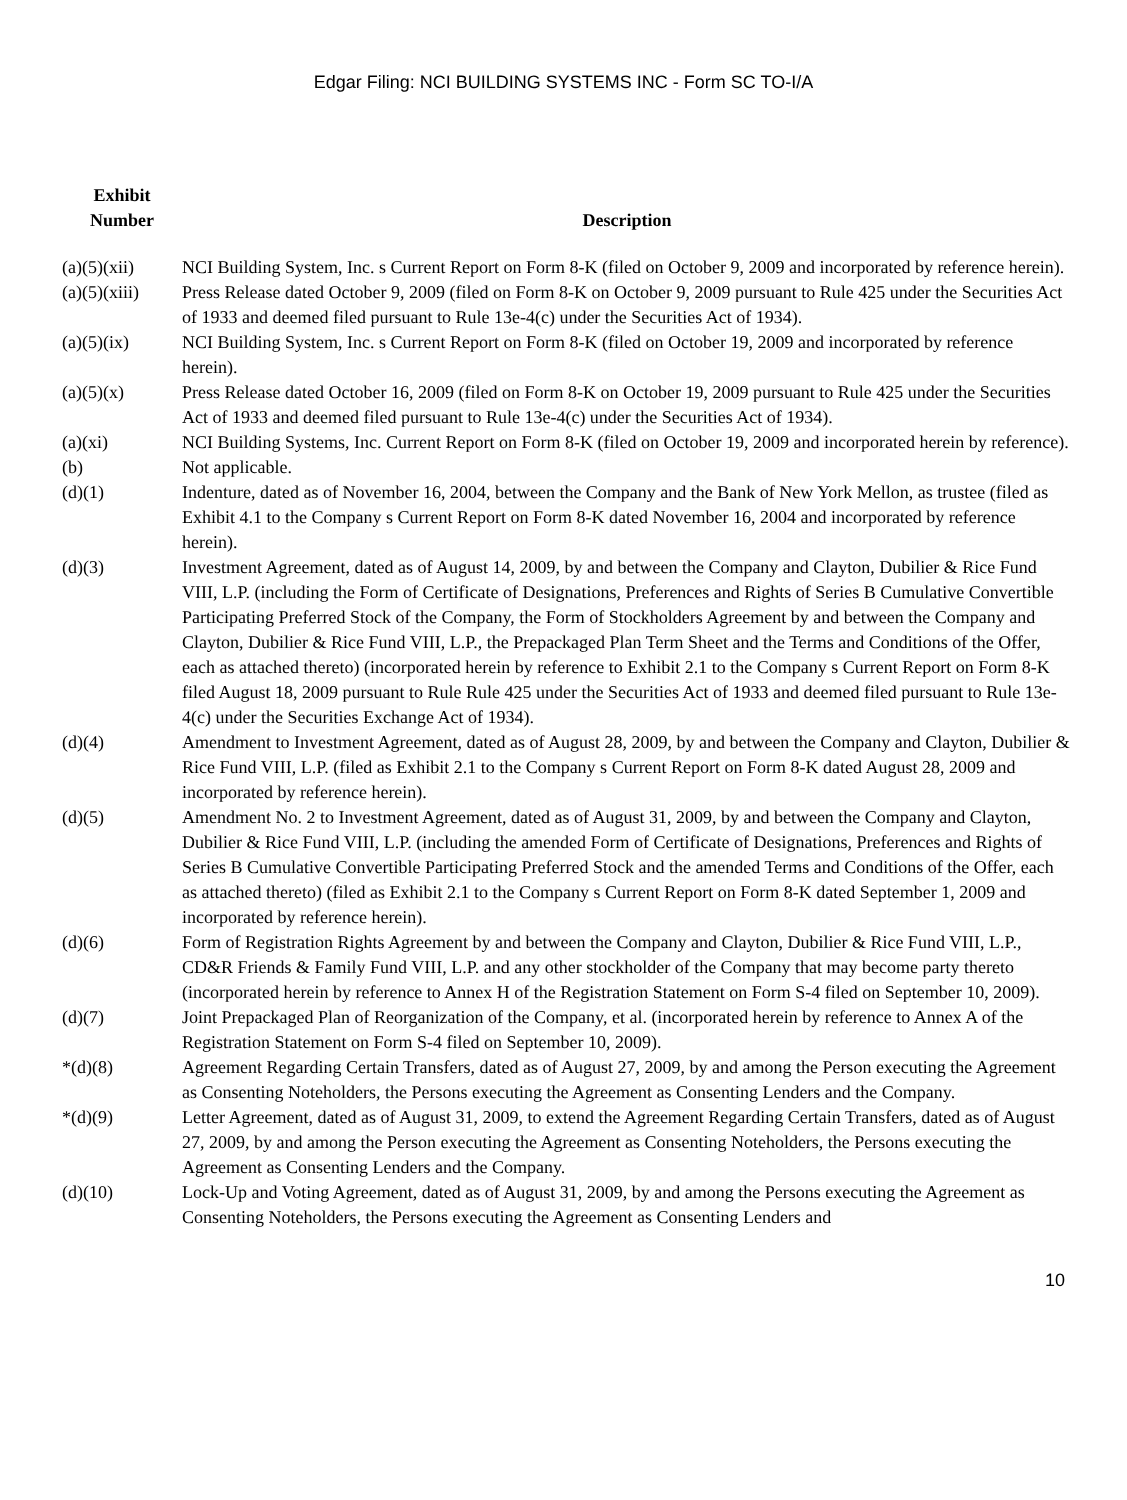Edgar Filing: NCI BUILDING SYSTEMS INC - Form SC TO-I/A
| Exhibit Number | Description |
| --- | --- |
| (a)(5)(xii) | NCI Building System, Inc. s Current Report on Form 8-K (filed on October 9, 2009 and incorporated by reference herein). |
| (a)(5)(xiii) | Press Release dated October 9, 2009 (filed on Form 8-K on October 9, 2009 pursuant to Rule 425 under the Securities Act of 1933 and deemed filed pursuant to Rule 13e-4(c) under the Securities Act of 1934). |
| (a)(5)(ix) | NCI Building System, Inc. s Current Report on Form 8-K (filed on October 19, 2009 and incorporated by reference herein). |
| (a)(5)(x) | Press Release dated October 16, 2009 (filed on Form 8-K on October 19, 2009 pursuant to Rule 425 under the Securities Act of 1933 and deemed filed pursuant to Rule 13e-4(c) under the Securities Act of 1934). |
| (a)(xi) | NCI Building Systems, Inc. Current Report on Form 8-K (filed on October 19, 2009 and incorporated herein by reference). |
| (b) | Not applicable. |
| (d)(1) | Indenture, dated as of November 16, 2004, between the Company and the Bank of New York Mellon, as trustee (filed as Exhibit 4.1 to the Company s Current Report on Form 8-K dated November 16, 2004 and incorporated by reference herein). |
| (d)(3) | Investment Agreement, dated as of August 14, 2009, by and between the Company and Clayton, Dubilier & Rice Fund VIII, L.P. (including the Form of Certificate of Designations, Preferences and Rights of Series B Cumulative Convertible Participating Preferred Stock of the Company, the Form of Stockholders Agreement by and between the Company and Clayton, Dubilier & Rice Fund VIII, L.P., the Prepackaged Plan Term Sheet and the Terms and Conditions of the Offer, each as attached thereto) (incorporated herein by reference to Exhibit 2.1 to the Company s Current Report on Form 8-K filed August 18, 2009 pursuant to Rule Rule 425 under the Securities Act of 1933 and deemed filed pursuant to Rule 13e-4(c) under the Securities Exchange Act of 1934). |
| (d)(4) | Amendment to Investment Agreement, dated as of August 28, 2009, by and between the Company and Clayton, Dubilier & Rice Fund VIII, L.P. (filed as Exhibit 2.1 to the Company s Current Report on Form 8-K dated August 28, 2009 and incorporated by reference herein). |
| (d)(5) | Amendment No. 2 to Investment Agreement, dated as of August 31, 2009, by and between the Company and Clayton, Dubilier & Rice Fund VIII, L.P. (including the amended Form of Certificate of Designations, Preferences and Rights of Series B Cumulative Convertible Participating Preferred Stock and the amended Terms and Conditions of the Offer, each as attached thereto) (filed as Exhibit 2.1 to the Company s Current Report on Form 8-K dated September 1, 2009 and incorporated by reference herein). |
| (d)(6) | Form of Registration Rights Agreement by and between the Company and Clayton, Dubilier & Rice Fund VIII, L.P., CD&R Friends & Family Fund VIII, L.P. and any other stockholder of the Company that may become party thereto (incorporated herein by reference to Annex H of the Registration Statement on Form S-4 filed on September 10, 2009). |
| (d)(7) | Joint Prepackaged Plan of Reorganization of the Company, et al. (incorporated herein by reference to Annex A of the Registration Statement on Form S-4 filed on September 10, 2009). |
| *(d)(8) | Agreement Regarding Certain Transfers, dated as of August 27, 2009, by and among the Person executing the Agreement as Consenting Noteholders, the Persons executing the Agreement as Consenting Lenders and the Company. |
| *(d)(9) | Letter Agreement, dated as of August 31, 2009, to extend the Agreement Regarding Certain Transfers, dated as of August 27, 2009, by and among the Person executing the Agreement as Consenting Noteholders, the Persons executing the Agreement as Consenting Lenders and the Company. |
| (d)(10) | Lock-Up and Voting Agreement, dated as of August 31, 2009, by and among the Persons executing the Agreement as Consenting Noteholders, the Persons executing the Agreement as Consenting Lenders and |
10